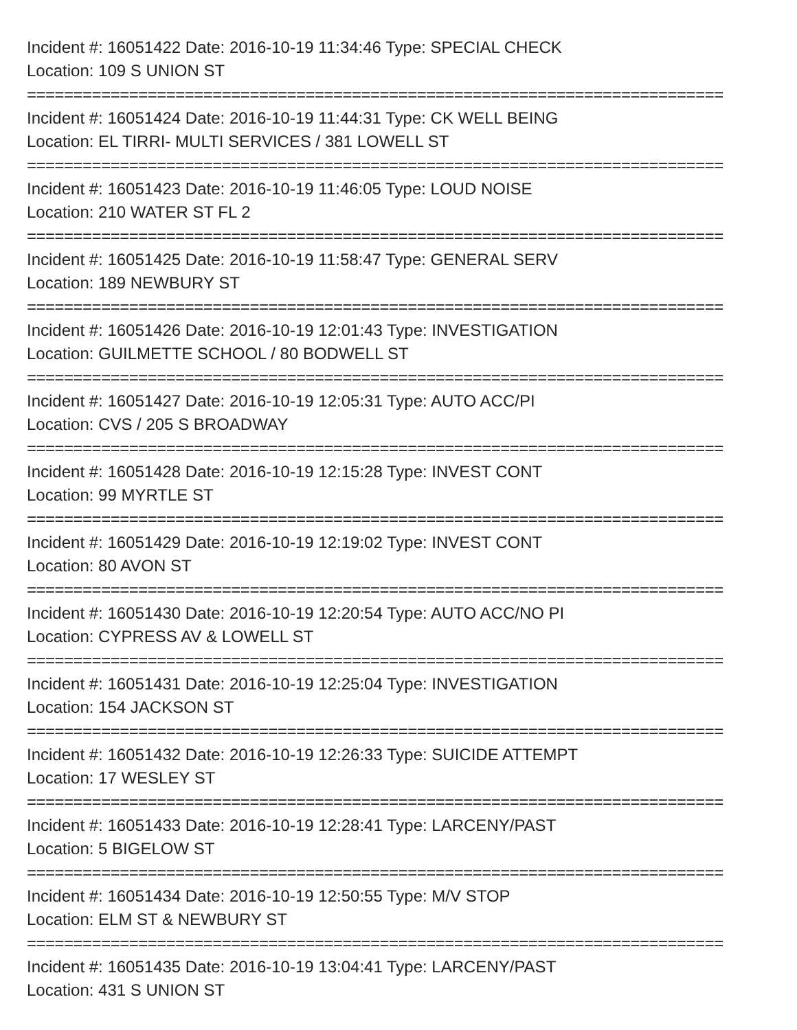Incident #: 16051422 Date: 2016-10-19 11:34:46 Type: SPECIAL CHECK
Location: 109 S UNION ST
===========================================================================
Incident #: 16051424 Date: 2016-10-19 11:44:31 Type: CK WELL BEING
Location: EL TIRRI- MULTI SERVICES / 381 LOWELL ST
===========================================================================
Incident #: 16051423 Date: 2016-10-19 11:46:05 Type: LOUD NOISE
Location: 210 WATER ST FL 2
===========================================================================
Incident #: 16051425 Date: 2016-10-19 11:58:47 Type: GENERAL SERV
Location: 189 NEWBURY ST
===========================================================================
Incident #: 16051426 Date: 2016-10-19 12:01:43 Type: INVESTIGATION
Location: GUILMETTE SCHOOL / 80 BODWELL ST
===========================================================================
Incident #: 16051427 Date: 2016-10-19 12:05:31 Type: AUTO ACC/PI
Location: CVS / 205 S BROADWAY
===========================================================================
Incident #: 16051428 Date: 2016-10-19 12:15:28 Type: INVEST CONT
Location: 99 MYRTLE ST
===========================================================================
Incident #: 16051429 Date: 2016-10-19 12:19:02 Type: INVEST CONT
Location: 80 AVON ST
===========================================================================
Incident #: 16051430 Date: 2016-10-19 12:20:54 Type: AUTO ACC/NO PI
Location: CYPRESS AV & LOWELL ST
===========================================================================
Incident #: 16051431 Date: 2016-10-19 12:25:04 Type: INVESTIGATION
Location: 154 JACKSON ST
===========================================================================
Incident #: 16051432 Date: 2016-10-19 12:26:33 Type: SUICIDE ATTEMPT
Location: 17 WESLEY ST
===========================================================================
Incident #: 16051433 Date: 2016-10-19 12:28:41 Type: LARCENY/PAST
Location: 5 BIGELOW ST
===========================================================================
Incident #: 16051434 Date: 2016-10-19 12:50:55 Type: M/V STOP
Location: ELM ST & NEWBURY ST
===========================================================================
Incident #: 16051435 Date: 2016-10-19 13:04:41 Type: LARCENY/PAST
Location: 431 S UNION ST